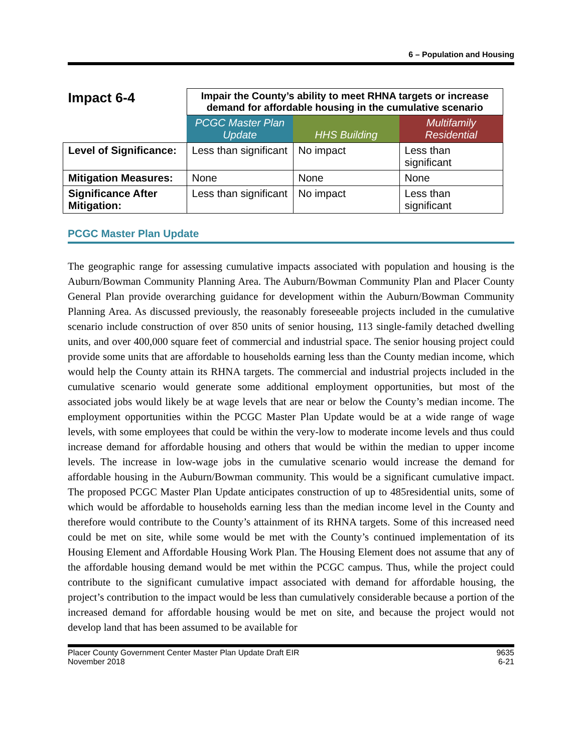6 – Population and Housing
| Impact 6-4 | Impair the County’s ability to meet RHNA targets or increase demand for affordable housing in the cumulative scenario | | |
| | PCGC Master Plan Update | HHS Building | Multifamily Residential |
| Level of Significance: | Less than significant | No impact | Less than significant |
| Mitigation Measures: | None | None | None |
| Significance After Mitigation: | Less than significant | No impact | Less than significant |
PCGC Master Plan Update
The geographic range for assessing cumulative impacts associated with population and housing is the Auburn/Bowman Community Planning Area. The Auburn/Bowman Community Plan and Placer County General Plan provide overarching guidance for development within the Auburn/Bowman Community Planning Area. As discussed previously, the reasonably foreseeable projects included in the cumulative scenario include construction of over 850 units of senior housing, 113 single-family detached dwelling units, and over 400,000 square feet of commercial and industrial space. The senior housing project could provide some units that are affordable to households earning less than the County median income, which would help the County attain its RHNA targets. The commercial and industrial projects included in the cumulative scenario would generate some additional employment opportunities, but most of the associated jobs would likely be at wage levels that are near or below the County’s median income. The employment opportunities within the PCGC Master Plan Update would be at a wide range of wage levels, with some employees that could be within the very-low to moderate income levels and thus could increase demand for affordable housing and others that would be within the median to upper income levels. The increase in low-wage jobs in the cumulative scenario would increase the demand for affordable housing in the Auburn/Bowman community. This would be a significant cumulative impact. The proposed PCGC Master Plan Update anticipates construction of up to 485residential units, some of which would be affordable to households earning less than the median income level in the County and therefore would contribute to the County’s attainment of its RHNA targets. Some of this increased need could be met on site, while some would be met with the County’s continued implementation of its Housing Element and Affordable Housing Work Plan. The Housing Element does not assume that any of the affordable housing demand would be met within the PCGC campus. Thus, while the project could contribute to the significant cumulative impact associated with demand for affordable housing, the project’s contribution to the impact would be less than cumulatively considerable because a portion of the increased demand for affordable housing would be met on site, and because the project would not develop land that has been assumed to be available for
Placer County Government Center Master Plan Update Draft EIR
November 2018
9635
6-21